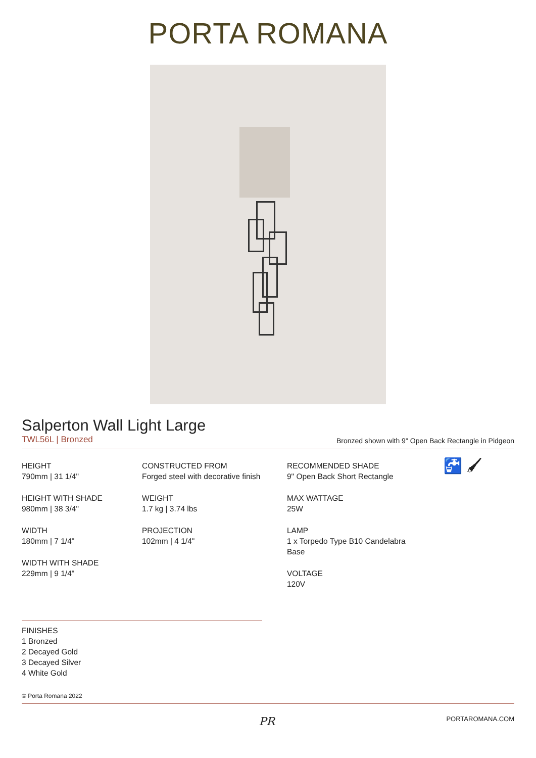PORTA ROMANA
Salperton Wall Light Large
TWL56L | Bronzed Bronzed shown with 9" Open Back Rectangle in Pidgeon
HEIGHT
790mm | 31 1/4"
HEIGHT WITH SHADE
980mm | 38 3/4"
WIDTH
180mm | 7 1/4"
WIDTH WITH SHADE
229mm | 9 1/4"
CONSTRUCTED FROM
Forged steel with decorative finish
WEIGHT
1.7 kg | 3.74 lbs
PROJECTION
102mm | 4 1/4"
RECOMMENDED SHADE
9" Open Back Short Rectangle
MAX WATTAGE
25W
LAMP
1 x Torpedo Type B10 Candelabra Base
VOLTAGE
120V
🚰 🖌
FINISHES
1 Bronzed
2 Decayed Gold
3 Decayed Silver
4 White Gold
© Porta Romana 2022
PR PORTAROMANA.COM